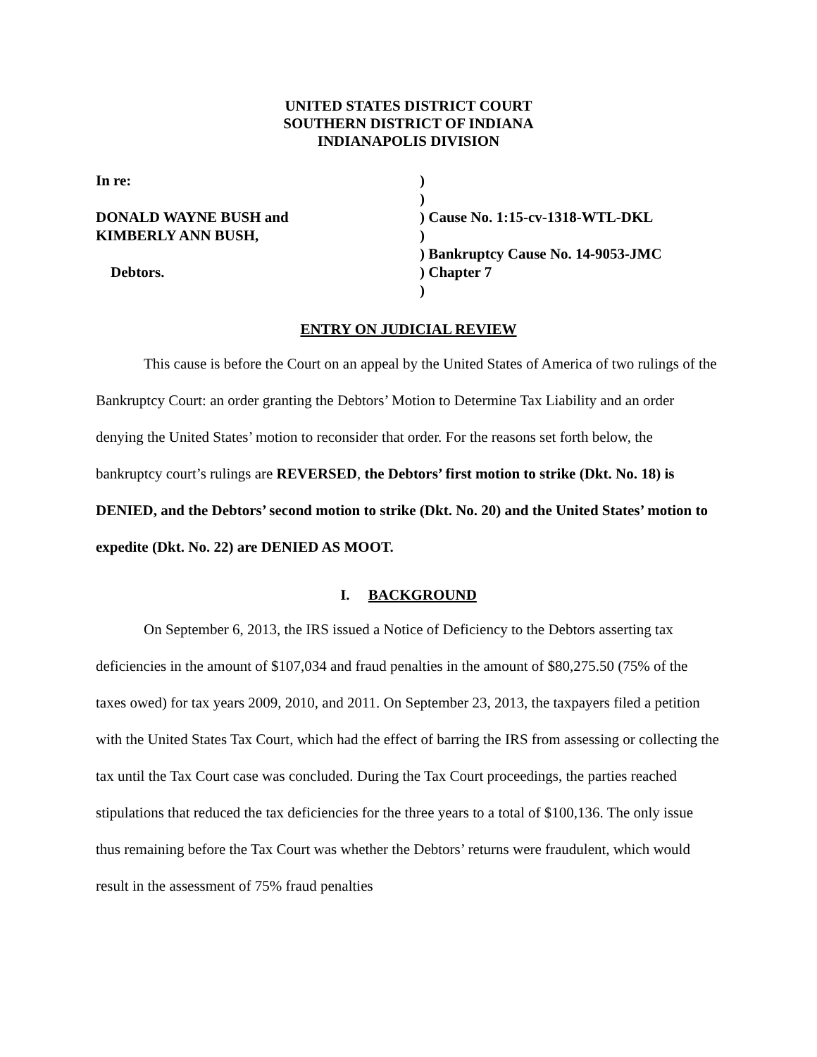UNITED STATES DISTRICT COURT
SOUTHERN DISTRICT OF INDIANA
INDIANAPOLIS DIVISION
In re:
DONALD WAYNE BUSH and
KIMBERLY ANN BUSH,
Debtors.
)
)
) Cause No. 1:15-cv-1318-WTL-DKL
)
) Bankruptcy Cause No. 14-9053-JMC
) Chapter 7
)
ENTRY ON JUDICIAL REVIEW
This cause is before the Court on an appeal by the United States of America of two rulings of the Bankruptcy Court: an order granting the Debtors’ Motion to Determine Tax Liability and an order denying the United States’ motion to reconsider that order. For the reasons set forth below, the bankruptcy court’s rulings are REVERSED, the Debtors’ first motion to strike (Dkt. No. 18) is DENIED, and the Debtors’ second motion to strike (Dkt. No. 20) and the United States’ motion to expedite (Dkt. No. 22) are DENIED AS MOOT.
I. BACKGROUND
On September 6, 2013, the IRS issued a Notice of Deficiency to the Debtors asserting tax deficiencies in the amount of $107,034 and fraud penalties in the amount of $80,275.50 (75% of the taxes owed) for tax years 2009, 2010, and 2011. On September 23, 2013, the taxpayers filed a petition with the United States Tax Court, which had the effect of barring the IRS from assessing or collecting the tax until the Tax Court case was concluded. During the Tax Court proceedings, the parties reached stipulations that reduced the tax deficiencies for the three years to a total of $100,136. The only issue thus remaining before the Tax Court was whether the Debtors’ returns were fraudulent, which would result in the assessment of 75% fraud penalties